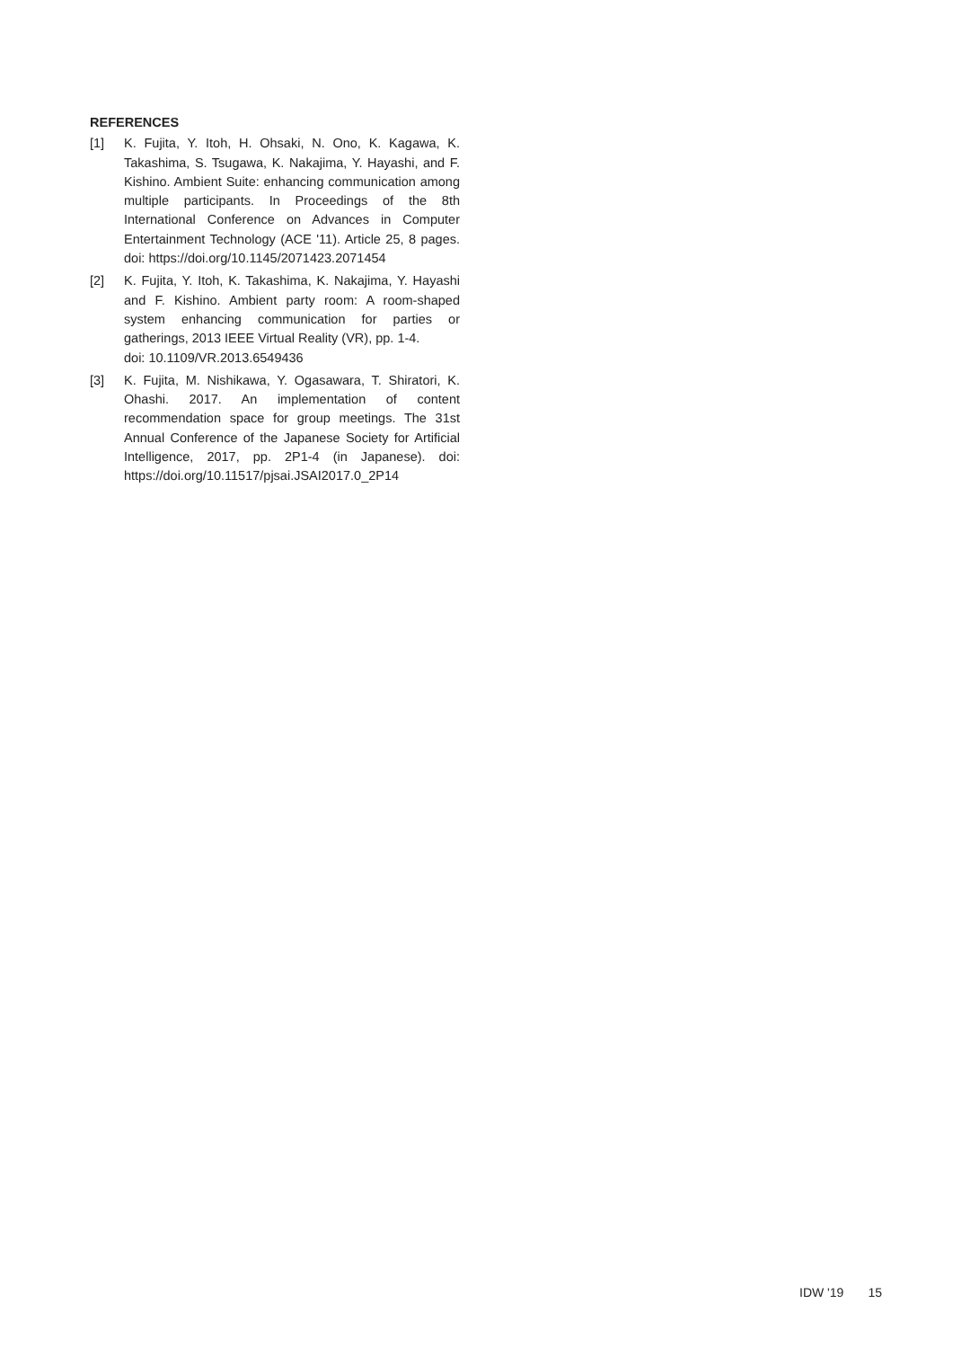REFERENCES
[1] K. Fujita, Y. Itoh, H. Ohsaki, N. Ono, K. Kagawa, K. Takashima, S. Tsugawa, K. Nakajima, Y. Hayashi, and F. Kishino. Ambient Suite: enhancing communication among multiple participants. In Proceedings of the 8th International Conference on Advances in Computer Entertainment Technology (ACE '11). Article 25, 8 pages. doi: https://doi.org/10.1145/2071423.2071454
[2] K. Fujita, Y. Itoh, K. Takashima, K. Nakajima, Y. Hayashi and F. Kishino. Ambient party room: A room-shaped system enhancing communication for parties or gatherings, 2013 IEEE Virtual Reality (VR), pp. 1-4.
doi: 10.1109/VR.2013.6549436
[3] K. Fujita, M. Nishikawa, Y. Ogasawara, T. Shiratori, K. Ohashi. 2017. An implementation of content recommendation space for group meetings. The 31st Annual Conference of the Japanese Society for Artificial Intelligence, 2017, pp. 2P1-4 (in Japanese). doi: https://doi.org/10.11517/pjsai.JSAI2017.0_2P14
IDW '19 15